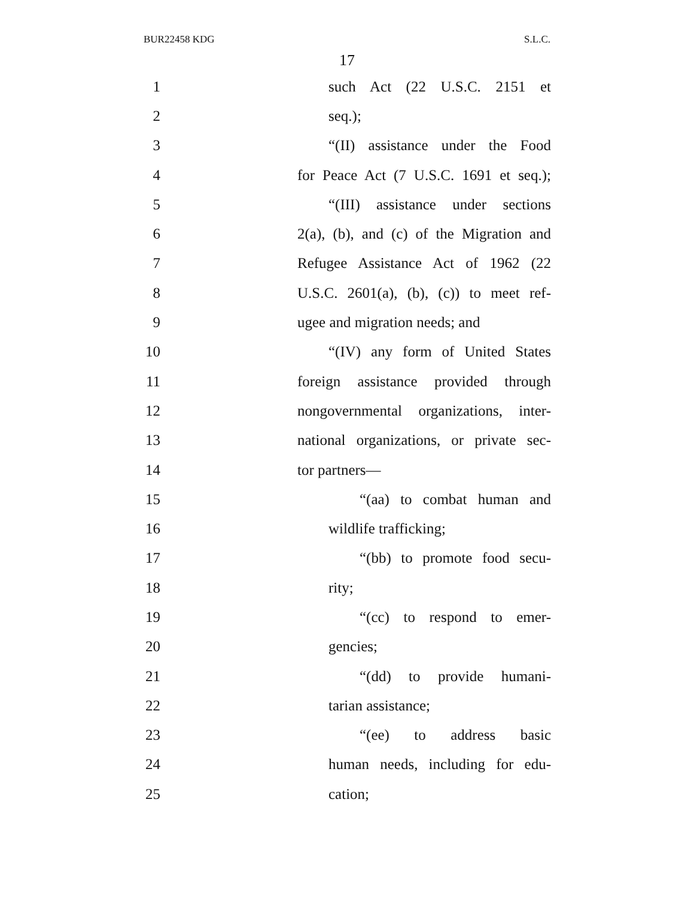BUR22458 KDG S.L.C.
17
1 such Act (22 U.S.C. 2151 et
2 seq.);
3 “(II) assistance under the Food
4 for Peace Act (7 U.S.C. 1691 et seq.);
5 “(III) assistance under sections
6 2(a), (b), and (c) of the Migration and
7 Refugee Assistance Act of 1962 (22
8 U.S.C. 2601(a), (b), (c)) to meet ref-
9 ugee and migration needs; and
10 “(IV) any form of United States
11 foreign assistance provided through
12 nongovernmental organizations, inter-
13 national organizations, or private sec-
14 tor partners—
15 “(aa) to combat human and
16 wildlife trafficking;
17 “(bb) to promote food secu-
18 rity;
19 “(cc) to respond to emer-
20 gencies;
21 “(dd) to provide humani-
22 tarian assistance;
23 “(ee) to address basic
24 human needs, including for edu-
25 cation;